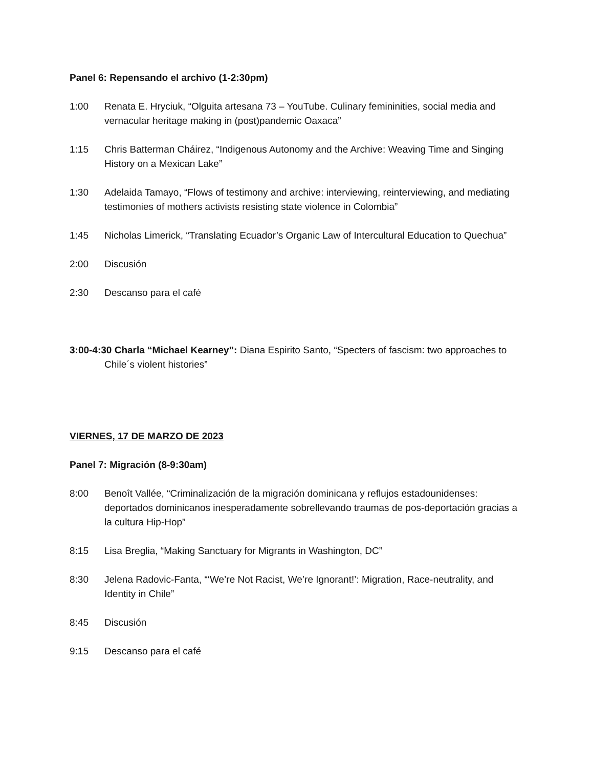Panel 6: Repensando el archivo (1-2:30pm)
1:00 Renata E. Hryciuk, “Olguita artesana 73 – YouTube. Culinary femininities, social media and vernacular heritage making in (post)pandemic Oaxaca”
1:15 Chris Batterman Cháirez, “Indigenous Autonomy and the Archive: Weaving Time and Singing History on a Mexican Lake”
1:30 Adelaida Tamayo, “Flows of testimony and archive: interviewing, reinterviewing, and mediating testimonies of mothers activists resisting state violence in Colombia”
1:45 Nicholas Limerick, “Translating Ecuador’s Organic Law of Intercultural Education to Quechua”
2:00 Discusión
2:30 Descanso para el café
3:00-4:30 Charla “Michael Kearney”: Diana Espirito Santo, “Specters of fascism: two approaches to Chile´s violent histories”
VIERNES, 17 DE MARZO DE 2023
Panel 7: Migración (8-9:30am)
8:00 Benoît Vallée, “Criminalización de la migración dominicana y reflujos estadounidenses: deportados dominicanos inesperadamente sobrellevando traumas de pos-deportación gracias a la cultura Hip-Hop”
8:15 Lisa Breglia, “Making Sanctuary for Migrants in Washington, DC”
8:30 Jelena Radovic-Fanta, “‘We’re Not Racist, We’re Ignorant!’: Migration, Race-neutrality, and Identity in Chile”
8:45 Discusión
9:15 Descanso para el café